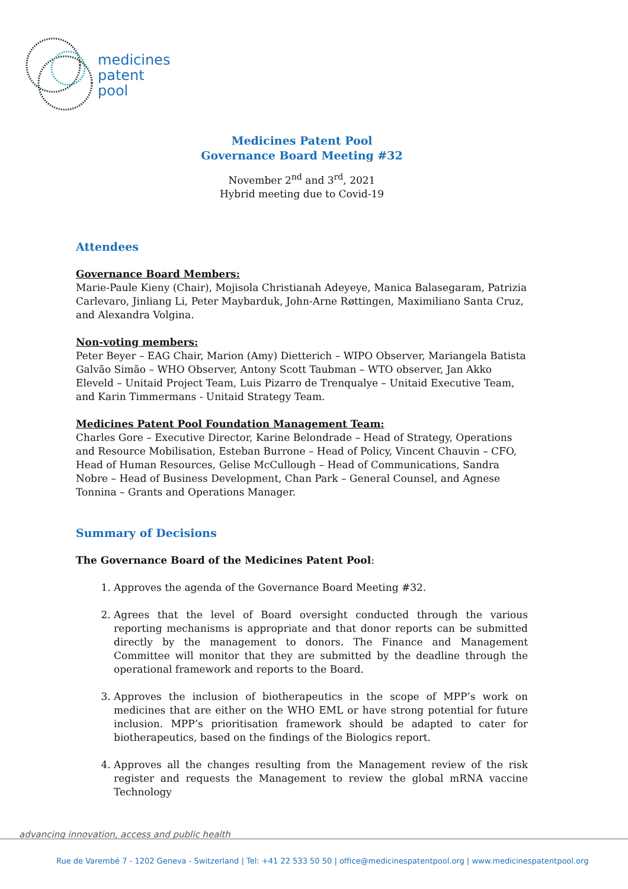medicines
patent
pool
Medicines Patent Pool
Governance Board Meeting #32
November 2<sup>nd</sup> and 3<sup>rd</sup>, 2021
Hybrid meeting due to Covid-19
Attendees
Governance Board Members:
Marie-Paule Kieny (Chair), Mojisola Christianah Adeyeye, Manica Balasegaram, Patrizia Carlevaro, Jinliang Li, Peter Maybarduk, John-Arne Røttingen, Maximiliano Santa Cruz, and Alexandra Volgina.
Non-voting members:
Peter Beyer – EAG Chair, Marion (Amy) Dietterich – WIPO Observer, Mariangela Batista Galvão Simão – WHO Observer, Antony Scott Taubman – WTO observer, Jan Akko Eleveld – Unitaid Project Team, Luis Pizarro de Trenqualye – Unitaid Executive Team, and Karin Timmermans - Unitaid Strategy Team.
Medicines Patent Pool Foundation Management Team:
Charles Gore – Executive Director, Karine Belondrade – Head of Strategy, Operations and Resource Mobilisation, Esteban Burrone – Head of Policy, Vincent Chauvin – CFO, Head of Human Resources, Gelise McCullough – Head of Communications, Sandra Nobre – Head of Business Development, Chan Park – General Counsel, and Agnese Tonnina – Grants and Operations Manager.
Summary of Decisions
The Governance Board of the Medicines Patent Pool:
1. Approves the agenda of the Governance Board Meeting #32.
2. Agrees that the level of Board oversight conducted through the various reporting mechanisms is appropriate and that donor reports can be submitted directly by the management to donors. The Finance and Management Committee will monitor that they are submitted by the deadline through the operational framework and reports to the Board.
3. Approves the inclusion of biotherapeutics in the scope of MPP’s work on medicines that are either on the WHO EML or have strong potential for future inclusion. MPP’s prioritisation framework should be adapted to cater for biotherapeutics, based on the findings of the Biologics report.
4. Approves all the changes resulting from the Management review of the risk register and requests the Management to review the global mRNA vaccine Technology
advancing innovation, access and public health
Rue de Varembé 7 - 1202 Geneva - Switzerland | Tel: +41 22 533 50 50 | office@medicinespatentpool.org | www.medicinespatentpool.org